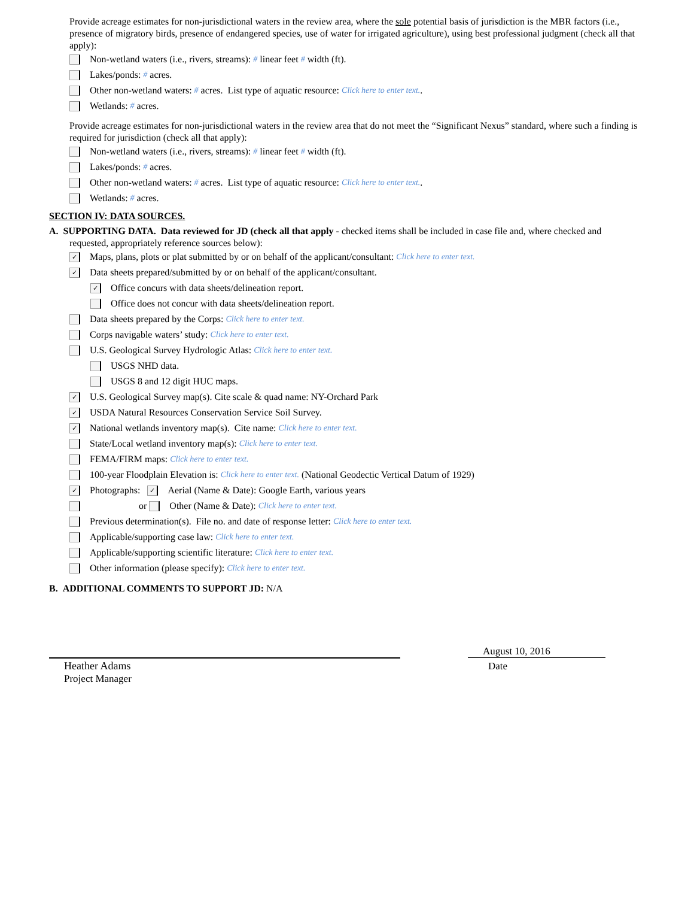Provide acreage estimates for non-jurisdictional waters in the review area, where the sole potential basis of jurisdiction is the MBR factors (i.e., presence of migratory birds, presence of endangered species, use of water for irrigated agriculture), using best professional judgment (check all that apply):
Non-wetland waters (i.e., rivers, streams): # linear feet # width (ft).
Lakes/ponds: # acres.
Other non-wetland waters: # acres. List type of aquatic resource: Click here to enter text..
Wetlands: # acres.
Provide acreage estimates for non-jurisdictional waters in the review area that do not meet the “Significant Nexus” standard, where such a finding is required for jurisdiction (check all that apply):
Non-wetland waters (i.e., rivers, streams): # linear feet # width (ft).
Lakes/ponds: # acres.
Other non-wetland waters: # acres. List type of aquatic resource: Click here to enter text..
Wetlands: # acres.
SECTION IV: DATA SOURCES.
A. SUPPORTING DATA. Data reviewed for JD (check all that apply - checked items shall be included in case file and, where checked and
requested, appropriately reference sources below):
✓ Maps, plans, plots or plat submitted by or on behalf of the applicant/consultant: Click here to enter text.
✓ Data sheets prepared/submitted by or on behalf of the applicant/consultant.
✓ Office concurs with data sheets/delineation report.
Office does not concur with data sheets/delineation report.
Data sheets prepared by the Corps: Click here to enter text.
Corps navigable waters’ study: Click here to enter text.
U.S. Geological Survey Hydrologic Atlas: Click here to enter text.
USGS NHD data.
USGS 8 and 12 digit HUC maps.
✓ U.S. Geological Survey map(s). Cite scale & quad name: NY-Orchard Park
✓ USDA Natural Resources Conservation Service Soil Survey.
✓ National wetlands inventory map(s). Cite name: Click here to enter text.
State/Local wetland inventory map(s): Click here to enter text.
FEMA/FIRM maps: Click here to enter text.
100-year Floodplain Elevation is: Click here to enter text. (National Geodectic Vertical Datum of 1929)
✓ Photographs: ✓ Aerial (Name & Date): Google Earth, various years
or Other (Name & Date): Click here to enter text.
Previous determination(s). File no. and date of response letter: Click here to enter text.
Applicable/supporting case law: Click here to enter text.
Applicable/supporting scientific literature: Click here to enter text.
Other information (please specify): Click here to enter text.
B. ADDITIONAL COMMENTS TO SUPPORT JD: N/A
Heather Adams
Project Manager
August 10, 2016
Date